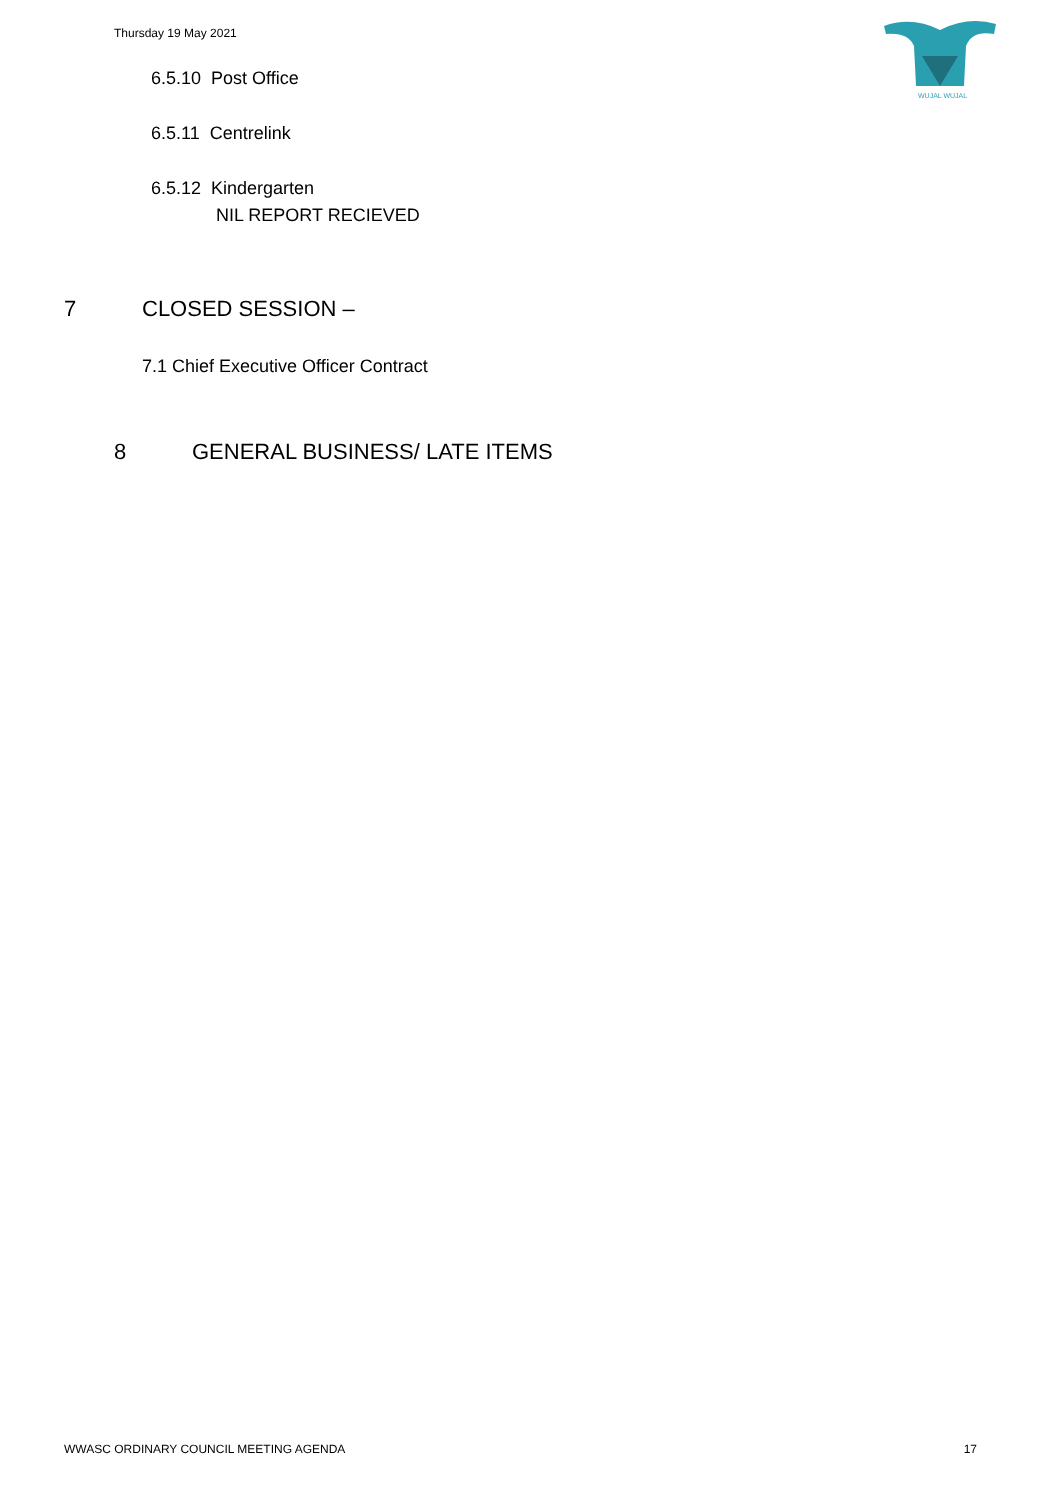Thursday 19 May 2021
WUJAL WUJAL
6.5.10 Post Office
6.5.11 Centrelink
6.5.12 Kindergarten
NIL REPORT RECIEVED
7 CLOSED SESSION –
7.1 Chief Executive Officer Contract
8 GENERAL BUSINESS/ LATE ITEMS
WWASC ORDINARY COUNCIL MEETING AGENDA 17